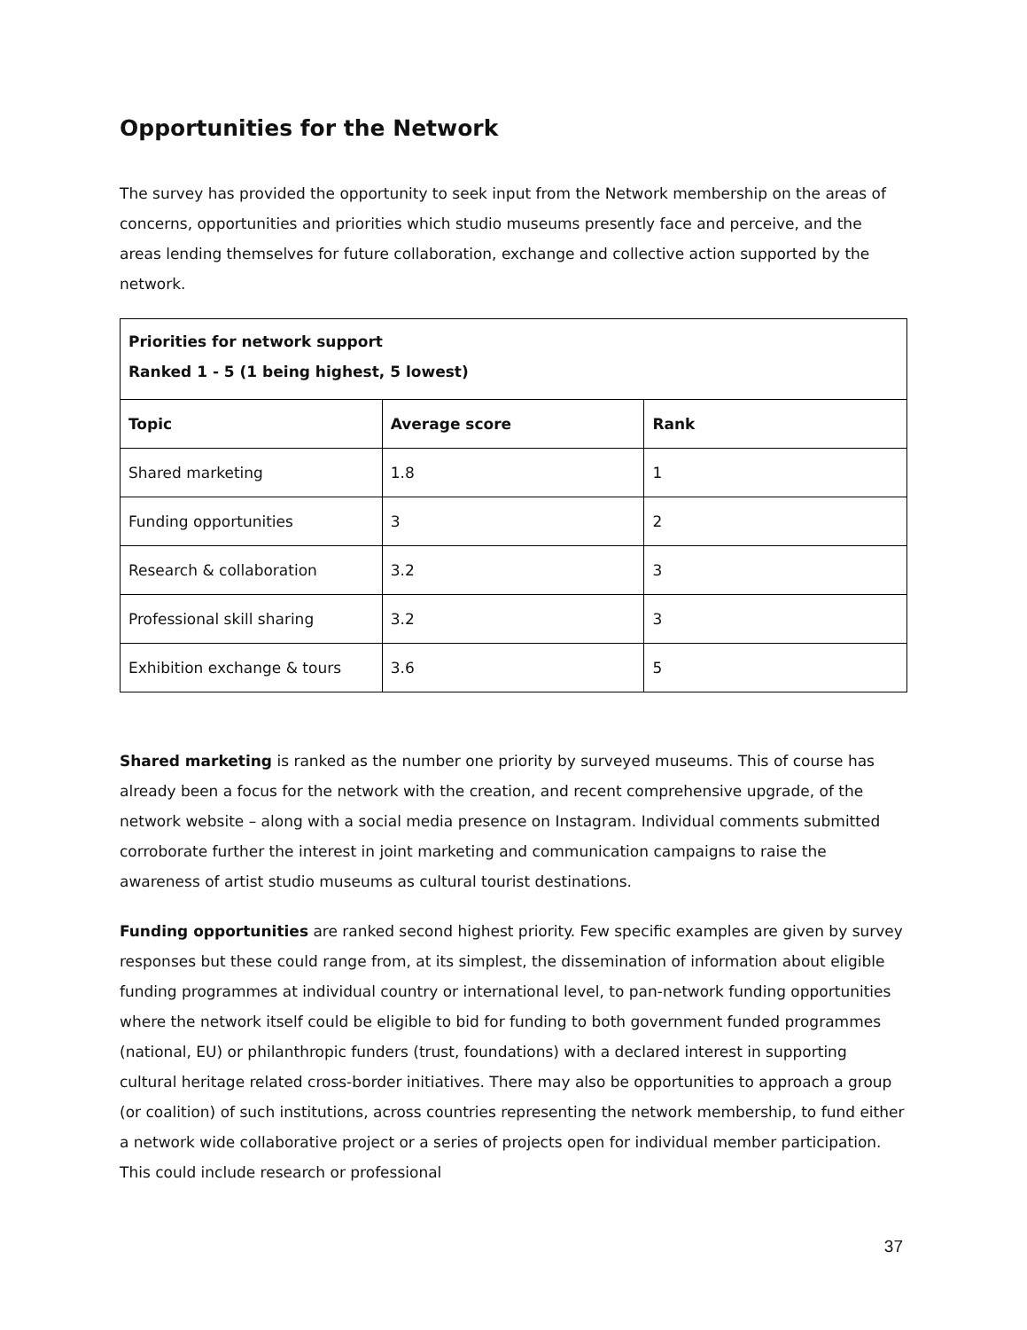Opportunities for the Network
The survey has provided the opportunity to seek input from the Network membership on the areas of concerns, opportunities and priorities which studio museums presently face and perceive, and the areas lending themselves for future collaboration, exchange and collective action supported by the network.
| Priorities for network support Ranked 1 - 5 (1 being highest, 5 lowest) | | |
| --- | --- | --- |
| Topic | Average score | Rank |
| Shared marketing | 1.8 | 1 |
| Funding opportunities | 3 | 2 |
| Research & collaboration | 3.2 | 3 |
| Professional skill sharing | 3.2 | 3 |
| Exhibition exchange & tours | 3.6 | 5 |
Shared marketing is ranked as the number one priority by surveyed museums. This of course has already been a focus for the network with the creation, and recent comprehensive upgrade, of the network website – along with a social media presence on Instagram. Individual comments submitted corroborate further the interest in joint marketing and communication campaigns to raise the awareness of artist studio museums as cultural tourist destinations.
Funding opportunities are ranked second highest priority. Few specific examples are given by survey responses but these could range from, at its simplest, the dissemination of information about eligible funding programmes at individual country or international level, to pan-network funding opportunities where the network itself could be eligible to bid for funding to both government funded programmes (national, EU) or philanthropic funders (trust, foundations) with a declared interest in supporting cultural heritage related cross-border initiatives. There may also be opportunities to approach a group (or coalition) of such institutions, across countries representing the network membership, to fund either a network wide collaborative project or a series of projects open for individual member participation. This could include research or professional
37